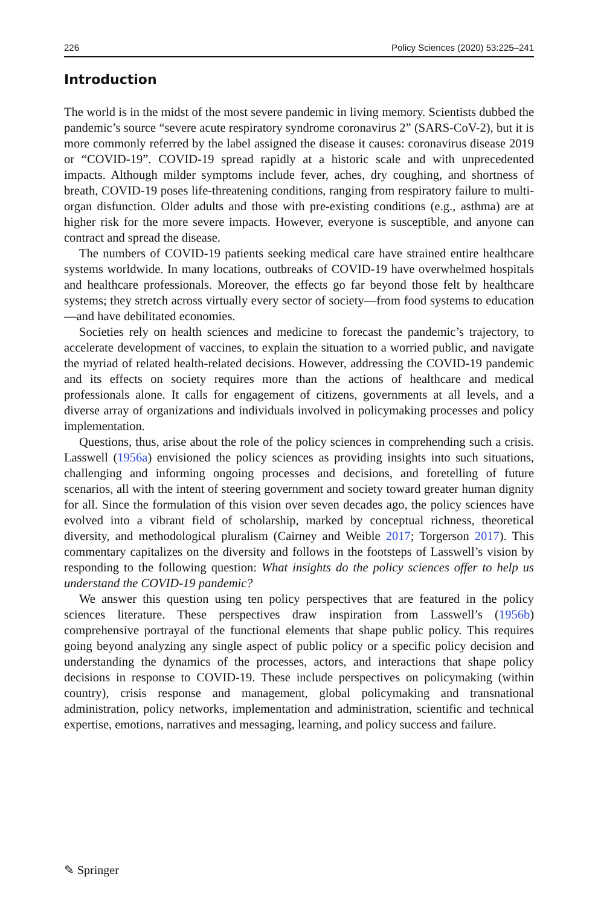226 Policy Sciences (2020) 53:225–241
Introduction
The world is in the midst of the most severe pandemic in living memory. Scientists dubbed the pandemic’s source “severe acute respiratory syndrome coronavirus 2” (SARS-CoV-2), but it is more commonly referred by the label assigned the disease it causes: coronavirus disease 2019 or “COVID-19”. COVID-19 spread rapidly at a historic scale and with unprecedented impacts. Although milder symptoms include fever, aches, dry coughing, and shortness of breath, COVID-19 poses life-threatening conditions, ranging from respiratory failure to multi-organ disfunction. Older adults and those with pre-existing conditions (e.g., asthma) are at higher risk for the more severe impacts. However, everyone is susceptible, and anyone can contract and spread the disease.
The numbers of COVID-19 patients seeking medical care have strained entire healthcare systems worldwide. In many locations, outbreaks of COVID-19 have overwhelmed hospitals and healthcare professionals. Moreover, the effects go far beyond those felt by healthcare systems; they stretch across virtually every sector of society—from food systems to education—and have debilitated economies.
Societies rely on health sciences and medicine to forecast the pandemic’s trajectory, to accelerate development of vaccines, to explain the situation to a worried public, and navigate the myriad of related health-related decisions. However, addressing the COVID-19 pandemic and its effects on society requires more than the actions of healthcare and medical professionals alone. It calls for engagement of citizens, governments at all levels, and a diverse array of organizations and individuals involved in policymaking processes and policy implementation.
Questions, thus, arise about the role of the policy sciences in comprehending such a crisis. Lasswell (1956a) envisioned the policy sciences as providing insights into such situations, challenging and informing ongoing processes and decisions, and foretelling of future scenarios, all with the intent of steering government and society toward greater human dignity for all. Since the formulation of this vision over seven decades ago, the policy sciences have evolved into a vibrant field of scholarship, marked by conceptual richness, theoretical diversity, and methodological pluralism (Cairney and Weible 2017; Torgerson 2017). This commentary capitalizes on the diversity and follows in the footsteps of Lasswell’s vision by responding to the following question: What insights do the policy sciences offer to help us understand the COVID-19 pandemic?
We answer this question using ten policy perspectives that are featured in the policy sciences literature. These perspectives draw inspiration from Lasswell’s (1956b) comprehensive portrayal of the functional elements that shape public policy. This requires going beyond analyzing any single aspect of public policy or a specific policy decision and understanding the dynamics of the processes, actors, and interactions that shape policy decisions in response to COVID-19. These include perspectives on policymaking (within country), crisis response and management, global policymaking and transnational administration, policy networks, implementation and administration, scientific and technical expertise, emotions, narratives and messaging, learning, and policy success and failure.
✎ Springer